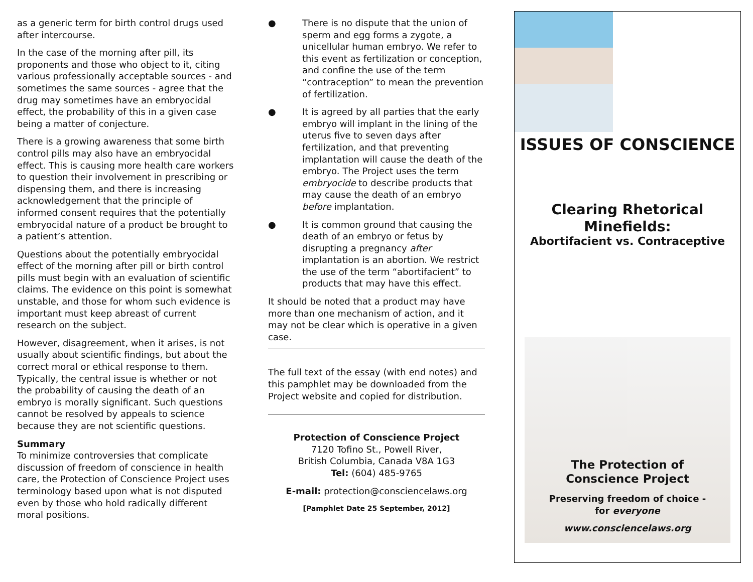as a generic term for birth control drugs used after intercourse.
In the case of the morning after pill, its proponents and those who object to it, citing various professionally acceptable sources - and sometimes the same sources - agree that the drug may sometimes have an embryocidal effect, the probability of this in a given case being a matter of conjecture.
There is a growing awareness that some birth control pills may also have an embryocidal effect. This is causing more health care workers to question their involvement in prescribing or dispensing them, and there is increasing acknowledgement that the principle of informed consent requires that the potentially embryocidal nature of a product be brought to a patient’s attention.
Questions about the potentially embryocidal effect of the morning after pill or birth control pills must begin with an evaluation of scientific claims. The evidence on this point is somewhat unstable, and those for whom such evidence is important must keep abreast of current research on the subject.
However, disagreement, when it arises, is not usually about scientific findings, but about the correct moral or ethical response to them. Typically, the central issue is whether or not the probability of causing the death of an embryo is morally significant. Such questions cannot be resolved by appeals to science because they are not scientific questions.
Summary
To minimize controversies that complicate discussion of freedom of conscience in health care, the Protection of Conscience Project uses terminology based upon what is not disputed even by those who hold radically different moral positions.
● There is no dispute that the union of sperm and egg forms a zygote, a unicellular human embryo. We refer to this event as fertilization or conception, and confine the use of the term “contraception” to mean the prevention of fertilization.
● It is agreed by all parties that the early embryo will implant in the lining of the uterus five to seven days after fertilization, and that preventing implantation will cause the death of the embryo. The Project uses the term embryocide to describe products that may cause the death of an embryo before implantation.
● It is common ground that causing the death of an embryo or fetus by disrupting a pregnancy after implantation is an abortion. We restrict the use of the term “abortifacient” to products that may have this effect.
It should be noted that a product may have more than one mechanism of action, and it may not be clear which is operative in a given case.
The full text of the essay (with end notes) and this pamphlet may be downloaded from the Project website and copied for distribution.
Protection of Conscience Project
7120 Tofino St., Powell River,
British Columbia, Canada V8A 1G3
Tel: (604) 485-9765
E-mail: protection@consciencelaws.org
[Pamphlet Date 25 September, 2012]
ISSUES OF CONSCIENCE
Clearing Rhetorical
Minefields:
Abortifacient vs. Contraceptive
The Protection of
Conscience Project
Preserving freedom of choice -
for everyone
www.consciencelaws.org